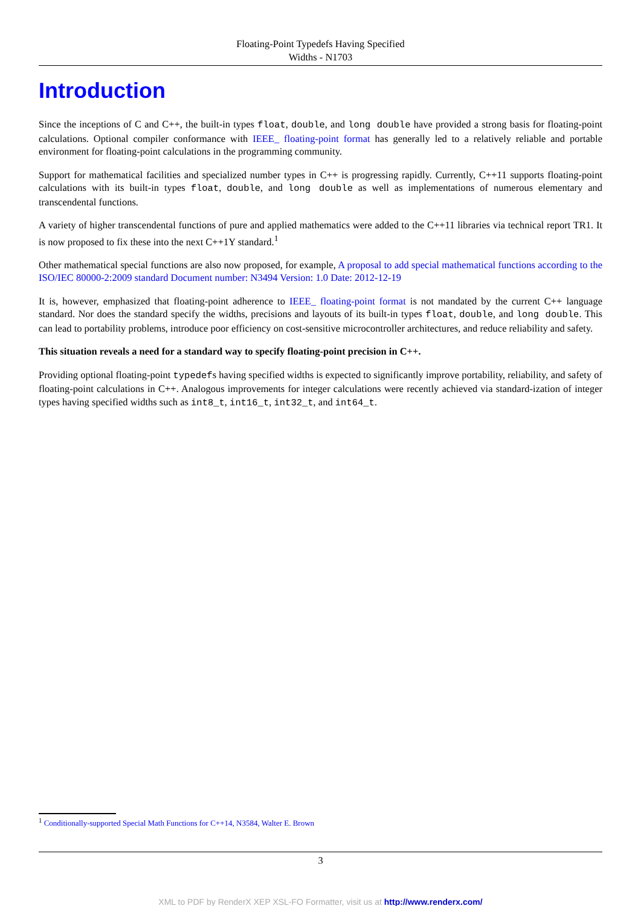Floating-Point Typedefs Having Specified
Widths - N1703
Introduction
Since the inceptions of C and C++, the built-in types float, double, and long double have provided a strong basis for floating-point calculations. Optional compiler conformance with IEEE_ floating-point format has generally led to a relatively reliable and portable environment for floating-point calculations in the programming community.
Support for mathematical facilities and specialized number types in C++ is progressing rapidly. Currently, C++11 supports floating-point calculations with its built-in types float, double, and long double as well as implementations of numerous elementary and transcendental functions.
A variety of higher transcendental functions of pure and applied mathematics were added to the C++11 libraries via technical report TR1. It is now proposed to fix these into the next C++1Y standard.<sup>1</sup>
Other mathematical special functions are also now proposed, for example, A proposal to add special mathematical functions according to the ISO/IEC 80000-2:2009 standard Document number: N3494 Version: 1.0 Date: 2012-12-19
It is, however, emphasized that floating-point adherence to IEEE_ floating-point format is not mandated by the current C++ language standard. Nor does the standard specify the widths, precisions and layouts of its built-in types float, double, and long double. This can lead to portability problems, introduce poor efficiency on cost-sensitive microcontroller architectures, and reduce reliability and safety.
This situation reveals a need for a standard way to specify floating-point precision in C++.
Providing optional floating-point typedefs having specified widths is expected to significantly improve portability, reliability, and safety of floating-point calculations in C++. Analogous improvements for integer calculations were recently achieved via standard-ization of integer types having specified widths such as int8_t, int16_t, int32_t, and int64_t.
<sup>1</sup> Conditionally-supported Special Math Functions for C++14, N3584, Walter E. Brown
3
XML to PDF by RenderX XEP XSL-FO Formatter, visit us at http://www.renderx.com/